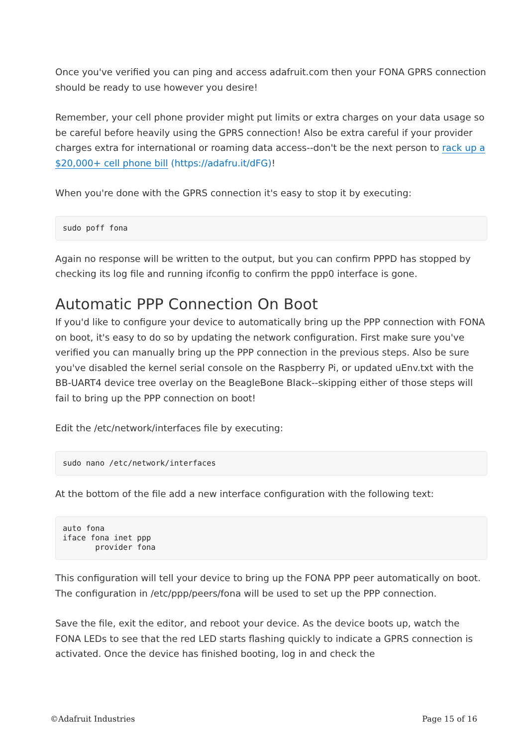Once you've verified you can ping and access adafruit.com then your FONA GPRS connection should be ready to use however you desire!
Remember, your cell phone provider might put limits or extra charges on your data usage so be careful before heavily using the GPRS connection! Also be extra careful if your provider charges extra for international or roaming data access--don't be the next person to rack up a $20,000+ cell phone bill (https://adafru.it/dFG)!
When you're done with the GPRS connection it's easy to stop it by executing:
sudo poff fona
Again no response will be written to the output, but you can confirm PPPD has stopped by checking its log file and running ifconfig to confirm the ppp0 interface is gone.
Automatic PPP Connection On Boot
If you'd like to configure your device to automatically bring up the PPP connection with FONA on boot, it's easy to do so by updating the network configuration. First make sure you've verified you can manually bring up the PPP connection in the previous steps. Also be sure you've disabled the kernel serial console on the Raspberry Pi, or updated uEnv.txt with the BB-UART4 device tree overlay on the BeagleBone Black--skipping either of those steps will fail to bring up the PPP connection on boot!
Edit the /etc/network/interfaces file by executing:
sudo nano /etc/network/interfaces
At the bottom of the file add a new interface configuration with the following text:
auto fona
iface fona inet ppp
       provider fona
This configuration will tell your device to bring up the FONA PPP peer automatically on boot. The configuration in /etc/ppp/peers/fona will be used to set up the PPP connection.
Save the file, exit the editor, and reboot your device. As the device boots up, watch the FONA LEDs to see that the red LED starts flashing quickly to indicate a GPRS connection is activated. Once the device has finished booting, log in and check the
©Adafruit Industries Page 15 of 16